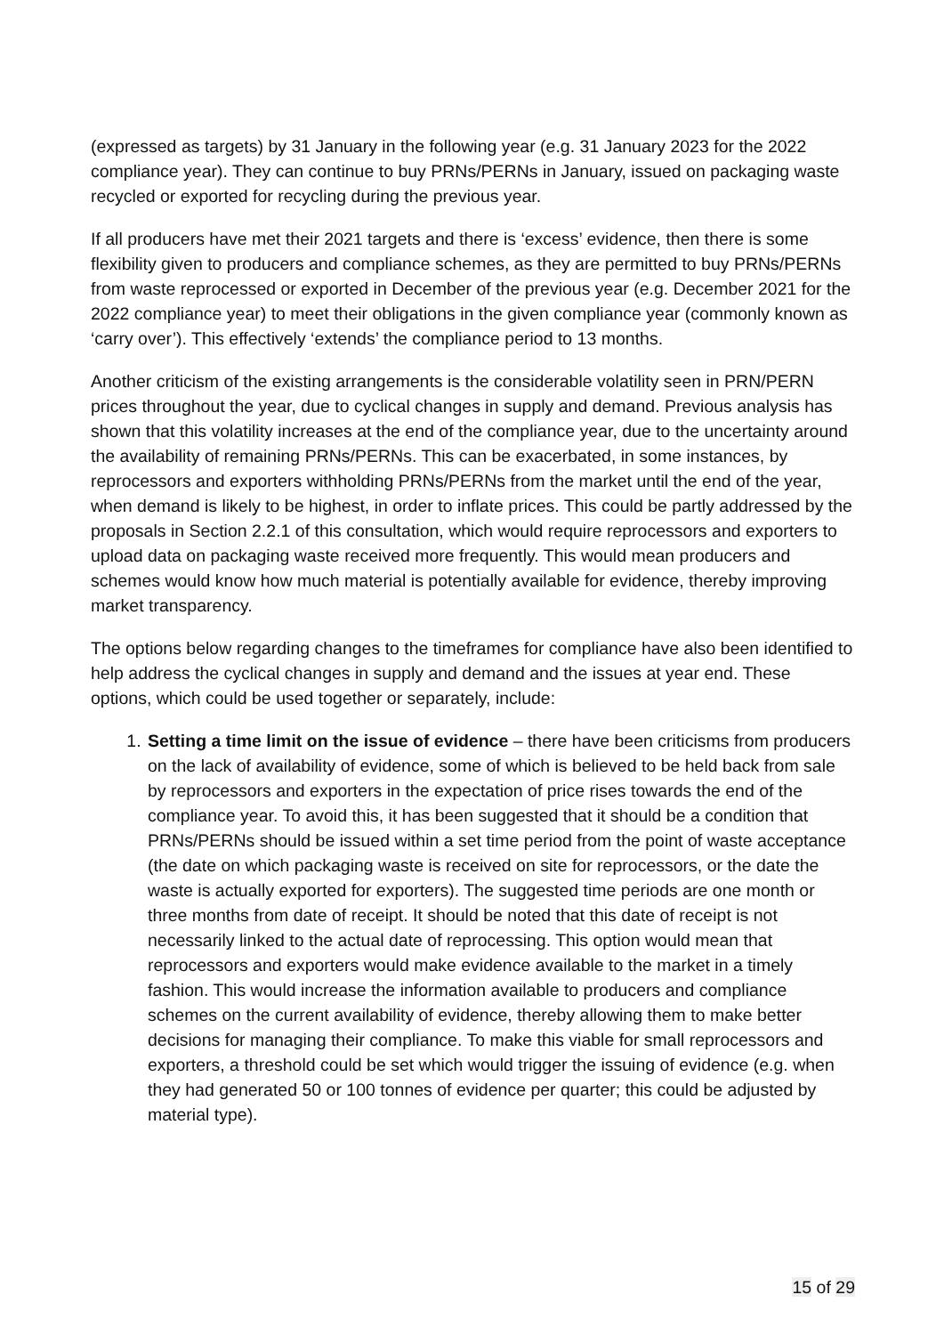(expressed as targets) by 31 January in the following year (e.g. 31 January 2023 for the 2022 compliance year). They can continue to buy PRNs/PERNs in January, issued on packaging waste recycled or exported for recycling during the previous year.
If all producers have met their 2021 targets and there is ‘excess’ evidence, then there is some flexibility given to producers and compliance schemes, as they are permitted to buy PRNs/PERNs from waste reprocessed or exported in December of the previous year (e.g. December 2021 for the 2022 compliance year) to meet their obligations in the given compliance year (commonly known as ‘carry over’). This effectively ‘extends’ the compliance period to 13 months.
Another criticism of the existing arrangements is the considerable volatility seen in PRN/PERN prices throughout the year, due to cyclical changes in supply and demand. Previous analysis has shown that this volatility increases at the end of the compliance year, due to the uncertainty around the availability of remaining PRNs/PERNs. This can be exacerbated, in some instances, by reprocessors and exporters withholding PRNs/PERNs from the market until the end of the year, when demand is likely to be highest, in order to inflate prices. This could be partly addressed by the proposals in Section 2.2.1 of this consultation, which would require reprocessors and exporters to upload data on packaging waste received more frequently. This would mean producers and schemes would know how much material is potentially available for evidence, thereby improving market transparency.
The options below regarding changes to the timeframes for compliance have also been identified to help address the cyclical changes in supply and demand and the issues at year end. These options, which could be used together or separately, include:
1. Setting a time limit on the issue of evidence – there have been criticisms from producers on the lack of availability of evidence, some of which is believed to be held back from sale by reprocessors and exporters in the expectation of price rises towards the end of the compliance year. To avoid this, it has been suggested that it should be a condition that PRNs/PERNs should be issued within a set time period from the point of waste acceptance (the date on which packaging waste is received on site for reprocessors, or the date the waste is actually exported for exporters). The suggested time periods are one month or three months from date of receipt. It should be noted that this date of receipt is not necessarily linked to the actual date of reprocessing. This option would mean that reprocessors and exporters would make evidence available to the market in a timely fashion. This would increase the information available to producers and compliance schemes on the current availability of evidence, thereby allowing them to make better decisions for managing their compliance. To make this viable for small reprocessors and exporters, a threshold could be set which would trigger the issuing of evidence (e.g. when they had generated 50 or 100 tonnes of evidence per quarter; this could be adjusted by material type).
15 of 29